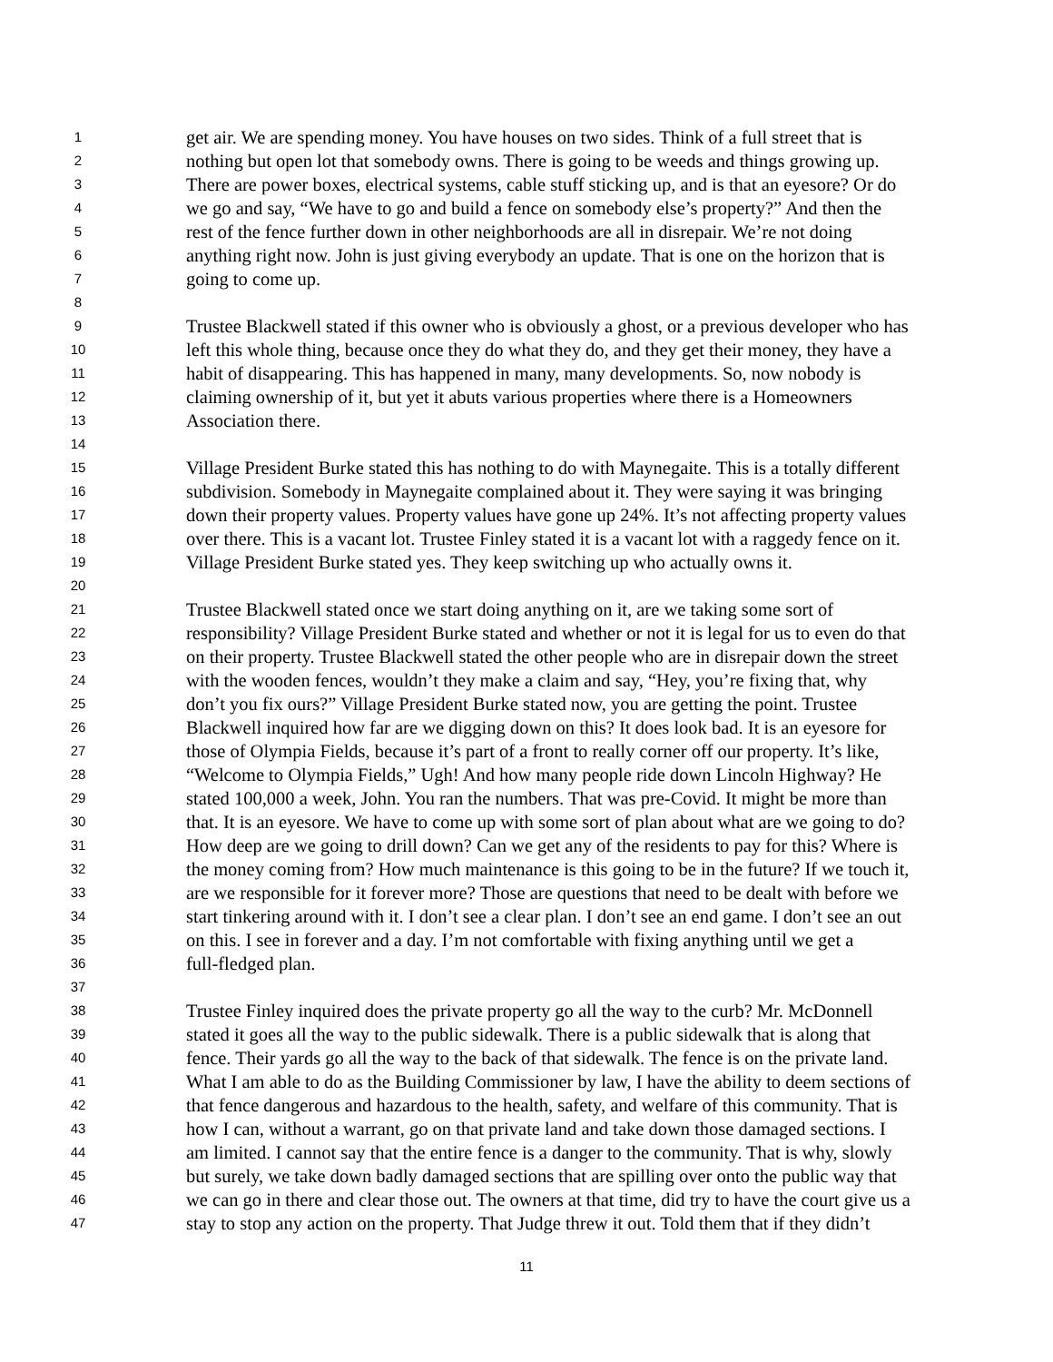1 get air. We are spending money. You have houses on two sides. Think of a full street that is
2 nothing but open lot that somebody owns. There is going to be weeds and things growing up.
3 There are power boxes, electrical systems, cable stuff sticking up, and is that an eyesore? Or do
4 we go and say, “We have to go and build a fence on somebody else’s property?” And then the
5 rest of the fence further down in other neighborhoods are all in disrepair. We’re not doing
6 anything right now. John is just giving everybody an update. That is one on the horizon that is
7 going to come up.
8
9 Trustee Blackwell stated if this owner who is obviously a ghost, or a previous developer who has
10 left this whole thing, because once they do what they do, and they get their money, they have a
11 habit of disappearing. This has happened in many, many developments. So, now nobody is
12 claiming ownership of it, but yet it abuts various properties where there is a Homeowners
13 Association there.
14
15 Village President Burke stated this has nothing to do with Maynegaite. This is a totally different
16 subdivision. Somebody in Maynegaite complained about it. They were saying it was bringing
17 down their property values. Property values have gone up 24%. It’s not affecting property values
18 over there. This is a vacant lot. Trustee Finley stated it is a vacant lot with a raggedy fence on it.
19 Village President Burke stated yes. They keep switching up who actually owns it.
20
21 Trustee Blackwell stated once we start doing anything on it, are we taking some sort of
22 responsibility? Village President Burke stated and whether or not it is legal for us to even do that
23 on their property. Trustee Blackwell stated the other people who are in disrepair down the street
24 with the wooden fences, wouldn’t they make a claim and say, “Hey, you’re fixing that, why
25 don’t you fix ours?” Village President Burke stated now, you are getting the point. Trustee
26 Blackwell inquired how far are we digging down on this? It does look bad. It is an eyesore for
27 those of Olympia Fields, because it’s part of a front to really corner off our property. It’s like,
28 “Welcome to Olympia Fields,” Ugh! And how many people ride down Lincoln Highway? He
29 stated 100,000 a week, John. You ran the numbers. That was pre-Covid. It might be more than
30 that. It is an eyesore. We have to come up with some sort of plan about what are we going to do?
31 How deep are we going to drill down? Can we get any of the residents to pay for this? Where is
32 the money coming from? How much maintenance is this going to be in the future? If we touch it,
33 are we responsible for it forever more? Those are questions that need to be dealt with before we
34 start tinkering around with it. I don’t see a clear plan. I don’t see an end game. I don’t see an out
35 on this. I see in forever and a day. I’m not comfortable with fixing anything until we get a
36 full-fledged plan.
37
38 Trustee Finley inquired does the private property go all the way to the curb? Mr. McDonnell
39 stated it goes all the way to the public sidewalk. There is a public sidewalk that is along that
40 fence. Their yards go all the way to the back of that sidewalk. The fence is on the private land.
41 What I am able to do as the Building Commissioner by law, I have the ability to deem sections of
42 that fence dangerous and hazardous to the health, safety, and welfare of this community. That is
43 how I can, without a warrant, go on that private land and take down those damaged sections. I
44 am limited. I cannot say that the entire fence is a danger to the community. That is why, slowly
45 but surely, we take down badly damaged sections that are spilling over onto the public way that
46 we can go in there and clear those out. The owners at that time, did try to have the court give us a
47 stay to stop any action on the property. That Judge threw it out. Told them that if they didn’t
11